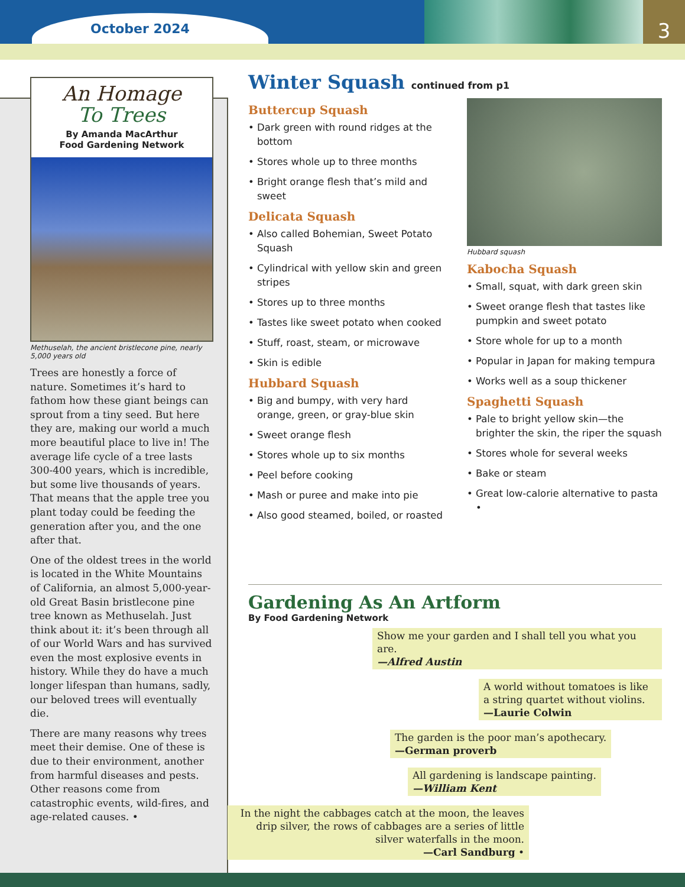October 2024
3
An Homage
To Trees
By Amanda MacArthur
Food Gardening Network
Methuselah, the ancient bristlecone pine, nearly 5,000 years old
Trees are honestly a force of nature. Sometimes it’s hard to fathom how these giant beings can sprout from a tiny seed. But here they are, making our world a much more beautiful place to live in! The average life cycle of a tree lasts 300-400 years, which is incredible, but some live thousands of years. That means that the apple tree you plant today could be feeding the generation after you, and the one after that.
One of the oldest trees in the world is located in the White Mountains of California, an almost 5,000-year-old Great Basin bristlecone pine tree known as Methuselah. Just think about it: it’s been through all of our World Wars and has survived even the most explosive events in history. While they do have a much longer lifespan than humans, sadly, our beloved trees will eventually die.
There are many reasons why trees meet their demise. One of these is due to their environment, another from harmful diseases and pests. Other reasons come from catastrophic events, wild-fires, and age-related causes. •
Winter Squash continued from p1
Buttercup Squash
• Dark green with round ridges at the bottom
• Stores whole up to three months
• Bright orange flesh that’s mild and sweet
Delicata Squash
• Also called Bohemian, Sweet Potato Squash
• Cylindrical with yellow skin and green stripes
• Stores up to three months
• Tastes like sweet potato when cooked
• Stuff, roast, steam, or microwave
• Skin is edible
Hubbard Squash
• Big and bumpy, with very hard orange, green, or gray-blue skin
• Sweet orange flesh
• Stores whole up to six months
• Peel before cooking
• Mash or puree and make into pie
• Also good steamed, boiled, or roasted
Hubbard squash
Kabocha Squash
• Small, squat, with dark green skin
• Sweet orange flesh that tastes like pumpkin and sweet potato
• Store whole for up to a month
• Popular in Japan for making tempura
• Works well as a soup thickener
Spaghetti Squash
• Pale to bright yellow skin—the brighter the skin, the riper the squash
• Stores whole for several weeks
• Bake or steam
• Great low-calorie alternative to pasta •
Gardening As An Artform
By Food Gardening Network
Show me your garden and I shall tell you what you are.
—Alfred Austin
A world without tomatoes is like a string quartet without violins.
—Laurie Colwin
The garden is the poor man’s apothecary.
—German proverb
All gardening is landscape painting.
—William Kent
In the night the cabbages catch at the moon, the leaves drip silver, the rows of cabbages are a series of little silver waterfalls in the moon.
—Carl Sandburg •